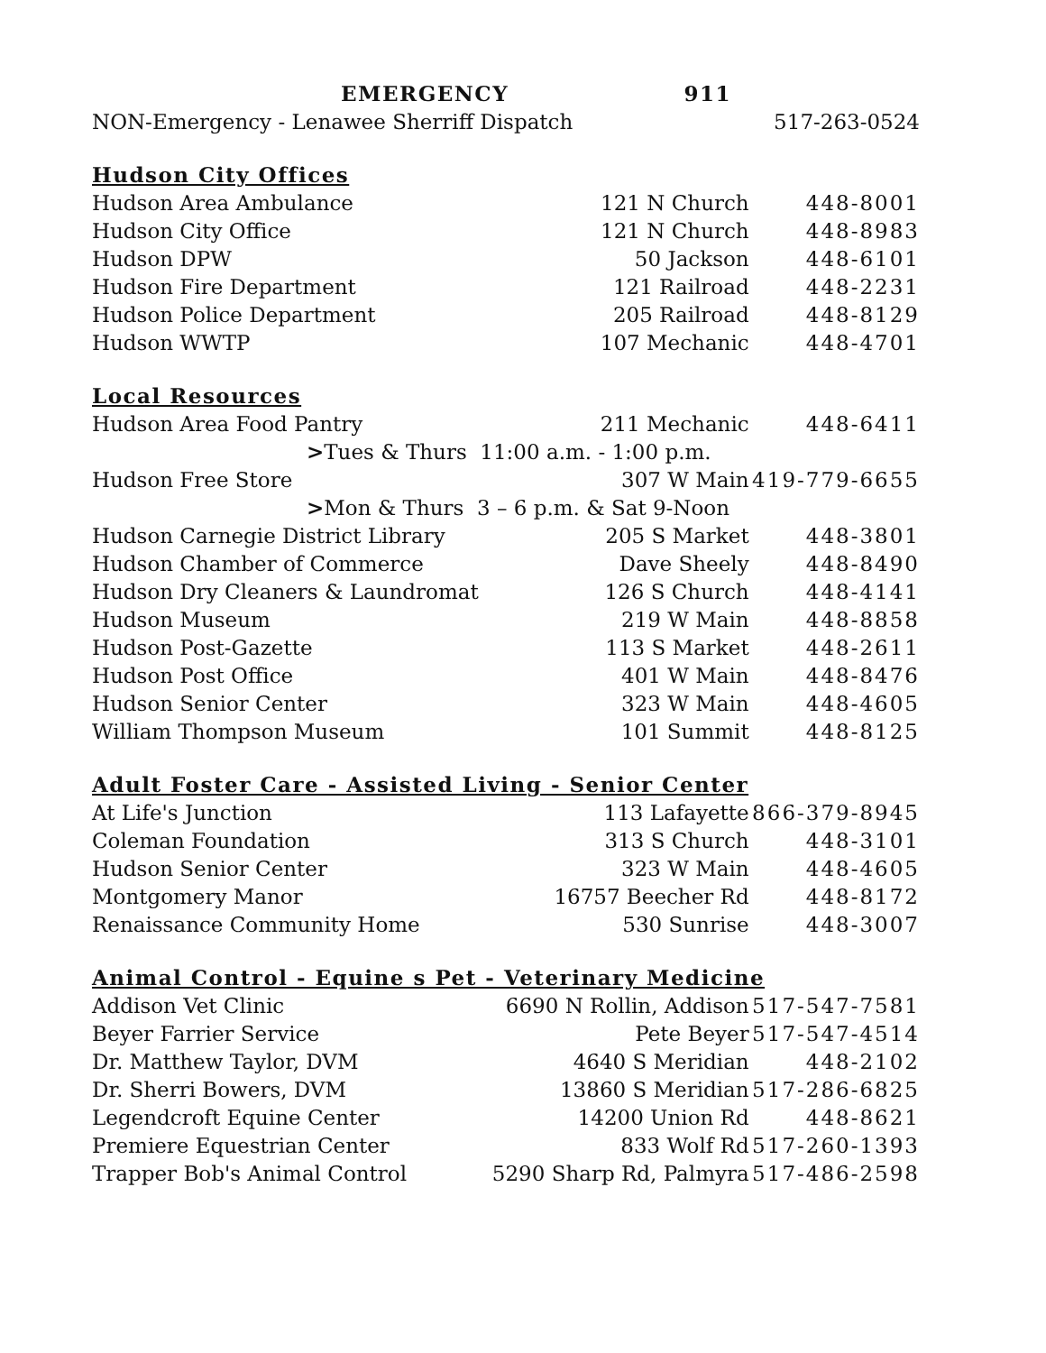| EMERGENCY 911 | | |
| NON-Emergency - Lenawee Sherriff Dispatch | | 517-263-0524 |
| Hudson City Offices | | |
| Hudson Area Ambulance | 121 N Church | 448-8001 |
| Hudson City Office | 121 N Church | 448-8983 |
| Hudson DPW | 50 Jackson | 448-6101 |
| Hudson Fire Department | 121 Railroad | 448-2231 |
| Hudson Police Department | 205 Railroad | 448-8129 |
| Hudson WWTP | 107 Mechanic | 448-4701 |
| Local Resources | | |
| Hudson Area Food Pantry | 211 Mechanic | 448-6411 |
| > Tues & Thurs 11:00 a.m. - 1:00 p.m. | | |
| Hudson Free Store | 307 W Main | 419-779-6655 |
| > Mon & Thurs 3 – 6 p.m. & Sat 9-Noon | | |
| Hudson Carnegie District Library | 205 S Market | 448-3801 |
| Hudson Chamber of Commerce | Dave Sheely | 448-8490 |
| Hudson Dry Cleaners & Laundromat | 126 S Church | 448-4141 |
| Hudson Museum | 219 W Main | 448-8858 |
| Hudson Post-Gazette | 113 S Market | 448-2611 |
| Hudson Post Office | 401 W Main | 448-8476 |
| Hudson Senior Center | 323 W Main | 448-4605 |
| William Thompson Museum | 101 Summit | 448-8125 |
| Adult Foster Care - Assisted Living - Senior Center | | |
| At Life's Junction | 113 Lafayette | 866-379-8945 |
| Coleman Foundation | 313 S Church | 448-3101 |
| Hudson Senior Center | 323 W Main | 448-4605 |
| Montgomery Manor | 16757 Beecher Rd | 448-8172 |
| Renaissance Community Home | 530 Sunrise | 448-3007 |
| Animal Control - Equine s Pet - Veterinary Medicine | | |
| Addison Vet Clinic | 6690 N Rollin, Addison | 517-547-7581 |
| Beyer Farrier Service | Pete Beyer | 517-547-4514 |
| Dr. Matthew Taylor, DVM | 4640 S Meridian | 448-2102 |
| Dr. Sherri Bowers, DVM | 13860 S Meridian | 517-286-6825 |
| Legendcroft Equine Center | 14200 Union Rd | 448-8621 |
| Premiere Equestrian Center | 833 Wolf Rd | 517-260-1393 |
| Trapper Bob's Animal Control | 5290 Sharp Rd, Palmyra | 517-486-2598 |